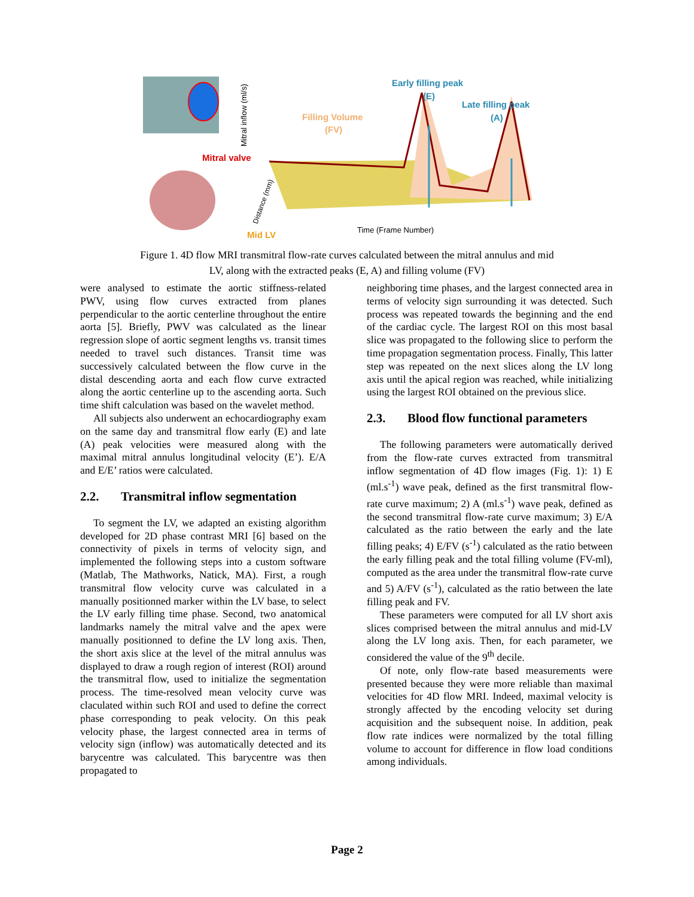Early filling peak
(E)
Late filling peak
(A)
Filling Volume
(FV)
Mitral valve
Mid LV
Time (Frame Number)
Mitral inflow (ml/s)
Distance (mm)
Figure 1. 4D flow MRI transmitral flow-rate curves calculated between the mitral annulus and mid
LV, along with the extracted peaks (E, A) and filling volume (FV)
were analysed to estimate the aortic stiffness-related PWV, using flow curves extracted from planes perpendicular to the aortic centerline throughout the entire aorta [5]. Briefly, PWV was calculated as the linear regression slope of aortic segment lengths vs. transit times needed to travel such distances. Transit time was successively calculated between the flow curve in the distal descending aorta and each flow curve extracted along the aortic centerline up to the ascending aorta. Such time shift calculation was based on the wavelet method.
All subjects also underwent an echocardiography exam on the same day and transmitral flow early (E) and late (A) peak velocities were measured along with the maximal mitral annulus longitudinal velocity (E’). E/A and E/E’ ratios were calculated.
2.2. Transmitral inflow segmentation
To segment the LV, we adapted an existing algorithm developed for 2D phase contrast MRI [6] based on the connectivity of pixels in terms of velocity sign, and implemented the following steps into a custom software (Matlab, The Mathworks, Natick, MA). First, a rough transmitral flow velocity curve was calculated in a manually positionned marker within the LV base, to select the LV early filling time phase. Second, two anatomical landmarks namely the mitral valve and the apex were manually positionned to define the LV long axis. Then, the short axis slice at the level of the mitral annulus was displayed to draw a rough region of interest (ROI) around the transmitral flow, used to initialize the segmentation process. The time-resolved mean velocity curve was claculated within such ROI and used to define the correct phase corresponding to peak velocity. On this peak velocity phase, the largest connected area in terms of velocity sign (inflow) was automatically detected and its barycentre was calculated. This barycentre was then propagated to
neighboring time phases, and the largest connected area in terms of velocity sign surrounding it was detected. Such process was repeated towards the beginning and the end of the cardiac cycle. The largest ROI on this most basal slice was propagated to the following slice to perform the time propagation segmentation process. Finally, This latter step was repeated on the next slices along the LV long axis until the apical region was reached, while initializing using the largest ROI obtained on the previous slice.
2.3. Blood flow functional parameters
The following parameters were automatically derived from the flow-rate curves extracted from transmitral inflow segmentation of 4D flow images (Fig. 1): 1) E (ml.s<sup>-1</sup>) wave peak, defined as the first transmitral flow-rate curve maximum; 2) A (ml.s<sup>-1</sup>) wave peak, defined as the second transmitral flow-rate curve maximum; 3) E/A calculated as the ratio between the early and the late filling peaks; 4) E/FV (s<sup>-1</sup>) calculated as the ratio between the early filling peak and the total filling volume (FV-ml), computed as the area under the transmitral flow-rate curve and 5) A/FV (s<sup>-1</sup>), calculated as the ratio between the late filling peak and FV.
These parameters were computed for all LV short axis slices comprised between the mitral annulus and mid-LV along the LV long axis. Then, for each parameter, we considered the value of the 9<sup>th</sup> decile.
Of note, only flow-rate based measurements were presented because they were more reliable than maximal velocities for 4D flow MRI. Indeed, maximal velocity is strongly affected by the encoding velocity set during acquisition and the subsequent noise. In addition, peak flow rate indices were normalized by the total filling volume to account for difference in flow load conditions among individuals.
Page 2